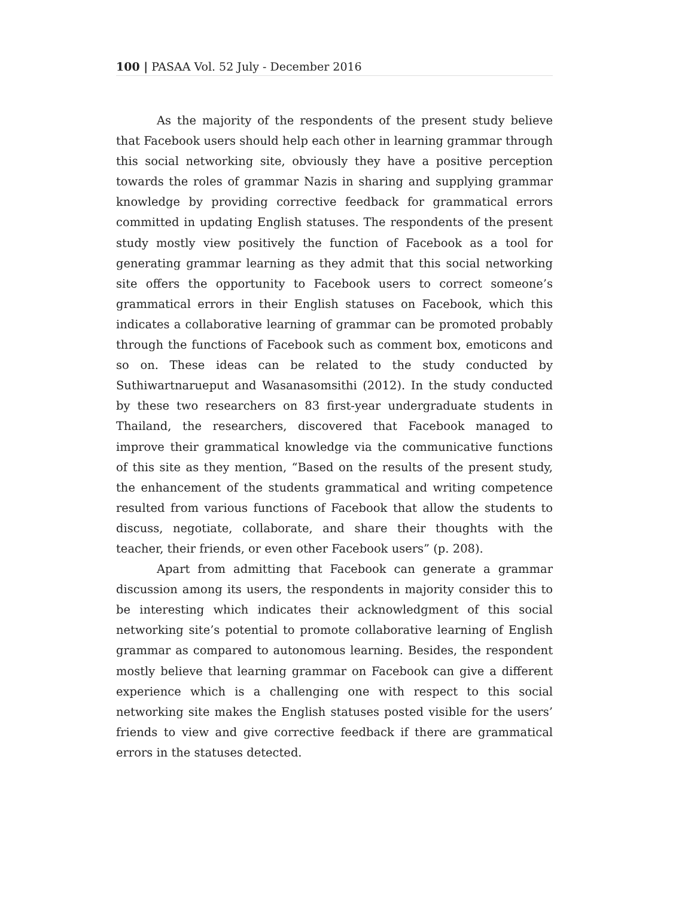100 | PASAA Vol. 52 July - December 2016
As the majority of the respondents of the present study believe that Facebook users should help each other in learning grammar through this social networking site, obviously they have a positive perception towards the roles of grammar Nazis in sharing and supplying grammar knowledge by providing corrective feedback for grammatical errors committed in updating English statuses. The respondents of the present study mostly view positively the function of Facebook as a tool for generating grammar learning as they admit that this social networking site offers the opportunity to Facebook users to correct someone’s grammatical errors in their English statuses on Facebook, which this indicates a collaborative learning of grammar can be promoted probably through the functions of Facebook such as comment box, emoticons and so on. These ideas can be related to the study conducted by Suthiwartnarueput and Wasanasomsithi (2012). In the study conducted by these two researchers on 83 first-year undergraduate students in Thailand, the researchers, discovered that Facebook managed to improve their grammatical knowledge via the communicative functions of this site as they mention, “Based on the results of the present study, the enhancement of the students grammatical and writing competence resulted from various functions of Facebook that allow the students to discuss, negotiate, collaborate, and share their thoughts with the teacher, their friends, or even other Facebook users” (p. 208).
Apart from admitting that Facebook can generate a grammar discussion among its users, the respondents in majority consider this to be interesting which indicates their acknowledgment of this social networking site’s potential to promote collaborative learning of English grammar as compared to autonomous learning. Besides, the respondent mostly believe that learning grammar on Facebook can give a different experience which is a challenging one with respect to this social networking site makes the English statuses posted visible for the users’ friends to view and give corrective feedback if there are grammatical errors in the statuses detected.